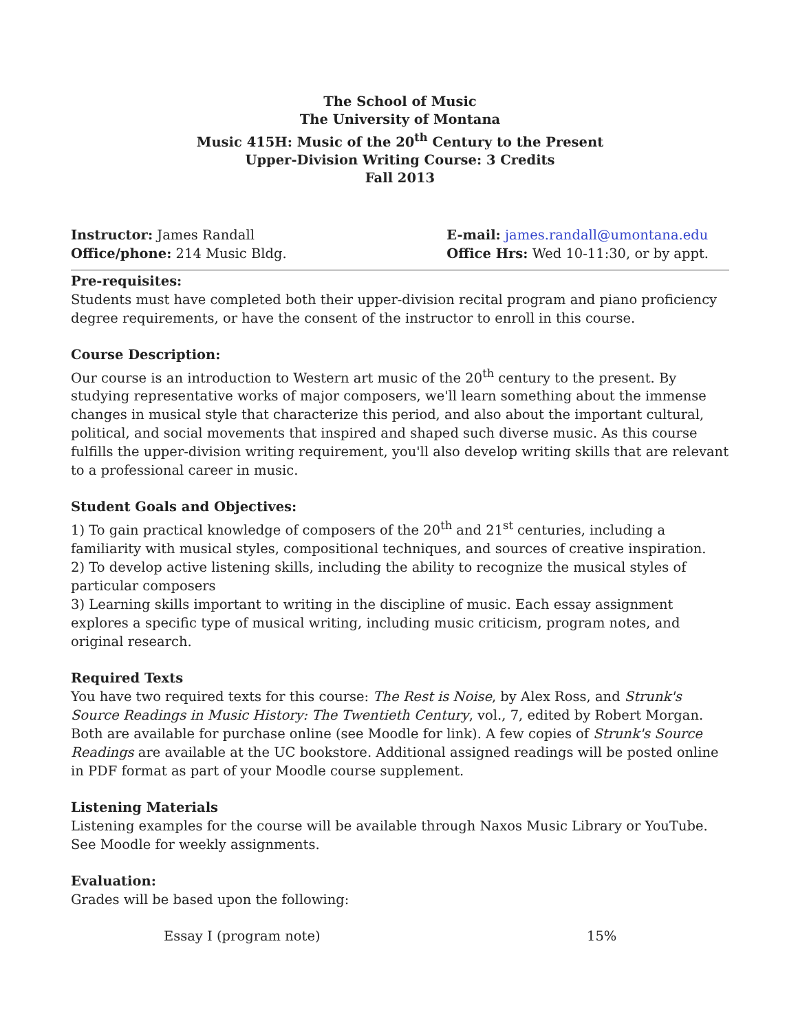The School of Music
The University of Montana
Music 415H: Music of the 20<sup>th</sup> Century to the Present
Upper-Division Writing Course: 3 Credits
Fall 2013
Instructor: James Randall
Office/phone: 214 Music Bldg.
E-mail: james.randall@umontana.edu
Office Hrs: Wed 10-11:30, or by appt.
Pre-requisites:
Students must have completed both their upper-division recital program and piano proficiency degree requirements, or have the consent of the instructor to enroll in this course.
Course Description:
Our course is an introduction to Western art music of the 20<sup>th</sup> century to the present. By studying representative works of major composers, we'll learn something about the immense changes in musical style that characterize this period, and also about the important cultural, political, and social movements that inspired and shaped such diverse music. As this course fulfills the upper-division writing requirement, you'll also develop writing skills that are relevant to a professional career in music.
Student Goals and Objectives:
1) To gain practical knowledge of composers of the 20<sup>th</sup> and 21<sup>st</sup> centuries, including a familiarity with musical styles, compositional techniques, and sources of creative inspiration.
2) To develop active listening skills, including the ability to recognize the musical styles of particular composers
3) Learning skills important to writing in the discipline of music. Each essay assignment explores a specific type of musical writing, including music criticism, program notes, and original research.
Required Texts
You have two required texts for this course: The Rest is Noise, by Alex Ross, and Strunk's Source Readings in Music History: The Twentieth Century, vol., 7, edited by Robert Morgan. Both are available for purchase online (see Moodle for link). A few copies of Strunk's Source Readings are available at the UC bookstore. Additional assigned readings will be posted online in PDF format as part of your Moodle course supplement.
Listening Materials
Listening examples for the course will be available through Naxos Music Library or YouTube. See Moodle for weekly assignments.
Evaluation:
Grades will be based upon the following:
| Essay I (program note) | 15% |